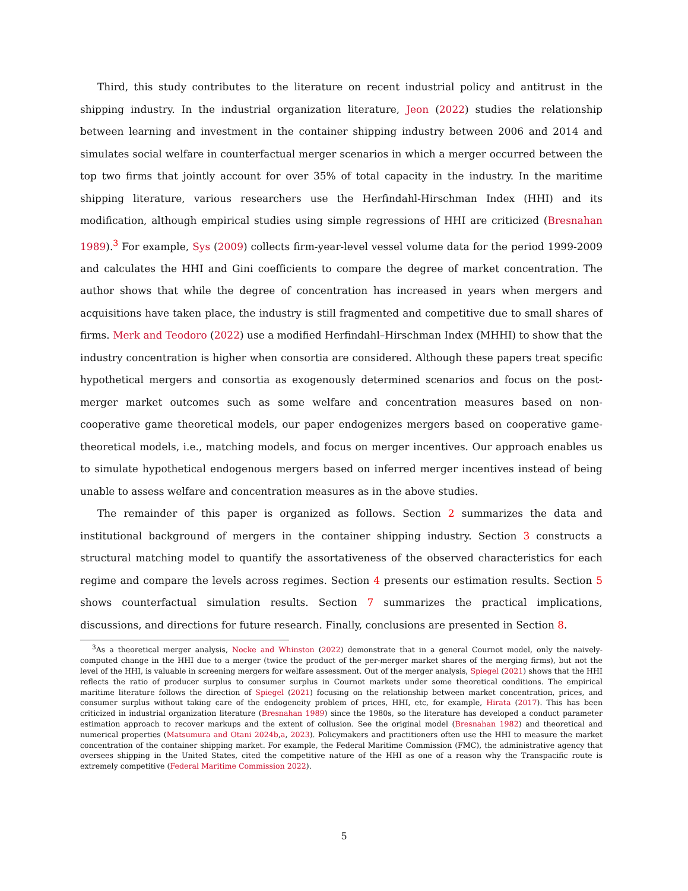Third, this study contributes to the literature on recent industrial policy and antitrust in the shipping industry. In the industrial organization literature, Jeon (2022) studies the relationship between learning and investment in the container shipping industry between 2006 and 2014 and simulates social welfare in counterfactual merger scenarios in which a merger occurred between the top two firms that jointly account for over 35% of total capacity in the industry. In the maritime shipping literature, various researchers use the Herfindahl-Hirschman Index (HHI) and its modification, although empirical studies using simple regressions of HHI are criticized (Bresnahan 1989).<sup>3</sup> For example, Sys (2009) collects firm-year-level vessel volume data for the period 1999-2009 and calculates the HHI and Gini coefficients to compare the degree of market concentration. The author shows that while the degree of concentration has increased in years when mergers and acquisitions have taken place, the industry is still fragmented and competitive due to small shares of firms. Merk and Teodoro (2022) use a modified Herfindahl–Hirschman Index (MHHI) to show that the industry concentration is higher when consortia are considered. Although these papers treat specific hypothetical mergers and consortia as exogenously determined scenarios and focus on the post-merger market outcomes such as some welfare and concentration measures based on non-cooperative game theoretical models, our paper endogenizes mergers based on cooperative game-theoretical models, i.e., matching models, and focus on merger incentives. Our approach enables us to simulate hypothetical endogenous mergers based on inferred merger incentives instead of being unable to assess welfare and concentration measures as in the above studies.
The remainder of this paper is organized as follows. Section 2 summarizes the data and institutional background of mergers in the container shipping industry. Section 3 constructs a structural matching model to quantify the assortativeness of the observed characteristics for each regime and compare the levels across regimes. Section 4 presents our estimation results. Section 5 shows counterfactual simulation results. Section 7 summarizes the practical implications, discussions, and directions for future research. Finally, conclusions are presented in Section 8.
<sup>3</sup> As a theoretical merger analysis, Nocke and Whinston (2022) demonstrate that in a general Cournot model, only the naively-computed change in the HHI due to a merger (twice the product of the per-merger market shares of the merging firms), but not the level of the HHI, is valuable in screening mergers for welfare assessment. Out of the merger analysis, Spiegel (2021) shows that the HHI reflects the ratio of producer surplus to consumer surplus in Cournot markets under some theoretical conditions. The empirical maritime literature follows the direction of Spiegel (2021) focusing on the relationship between market concentration, prices, and consumer surplus without taking care of the endogeneity problem of prices, HHI, etc, for example, Hirata (2017). This has been criticized in industrial organization literature (Bresnahan 1989) since the 1980s, so the literature has developed a conduct parameter estimation approach to recover markups and the extent of collusion. See the original model (Bresnahan 1982) and theoretical and numerical properties (Matsumura and Otani 2024b,a, 2023). Policymakers and practitioners often use the HHI to measure the market concentration of the container shipping market. For example, the Federal Maritime Commission (FMC), the administrative agency that oversees shipping in the United States, cited the competitive nature of the HHI as one of a reason why the Transpacific route is extremely competitive (Federal Maritime Commission 2022).
5